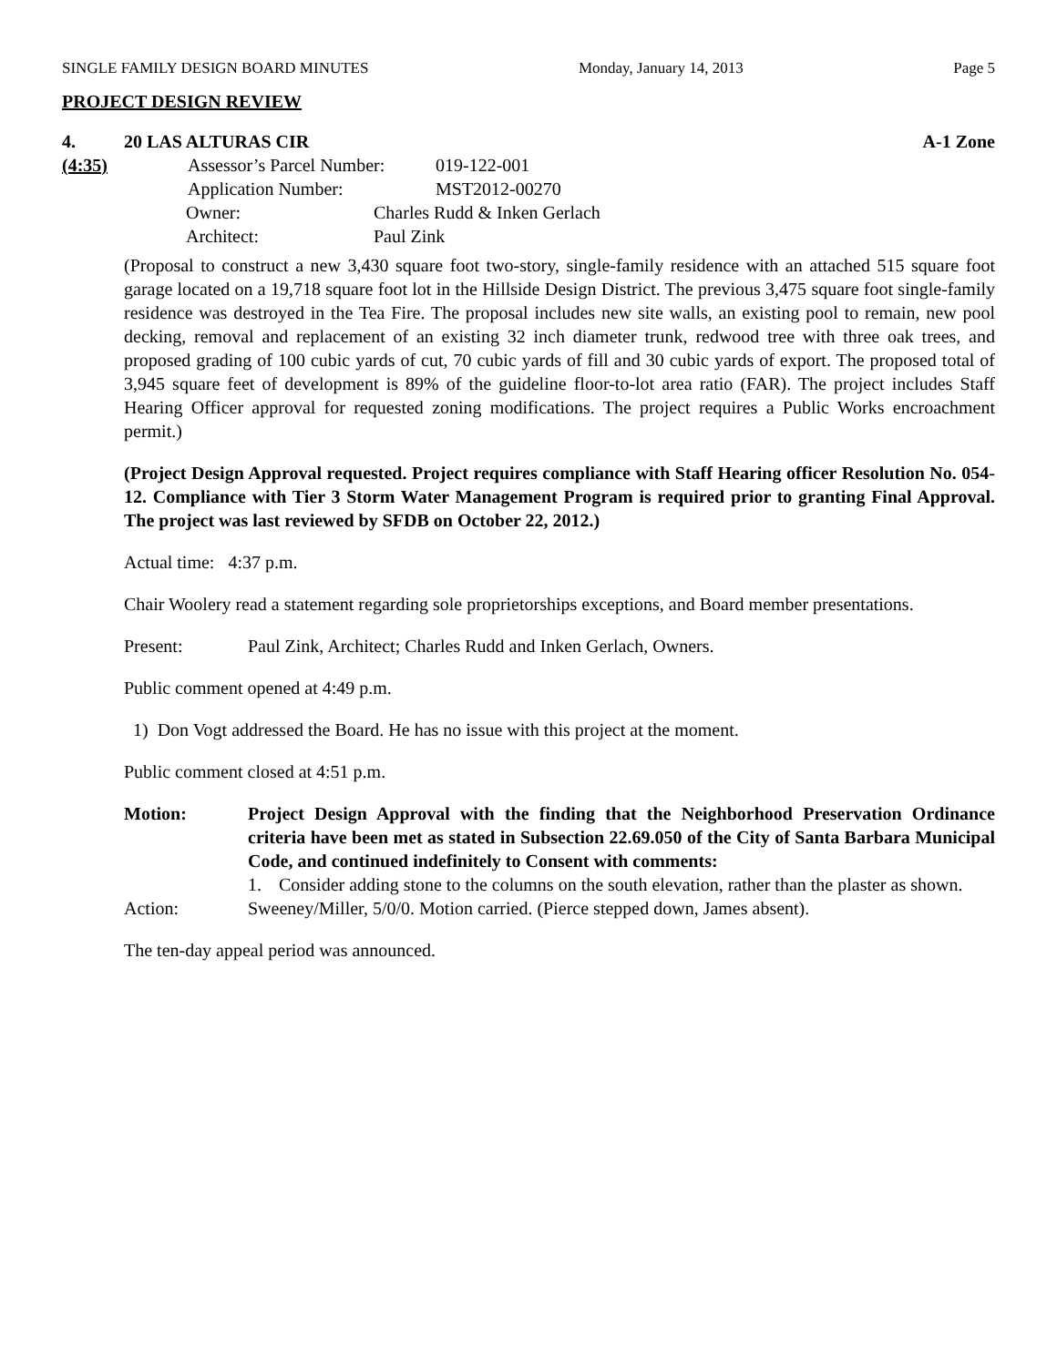SINGLE FAMILY DESIGN BOARD MINUTES Monday, January 14, 2013 Page 5
PROJECT DESIGN REVIEW
4. 20 LAS ALTURAS CIR A-1 Zone
(4:35) Assessor’s Parcel Number: 019-122-001
Application Number: MST2012-00270
Owner: Charles Rudd & Inken Gerlach
Architect: Paul Zink
(Proposal to construct a new 3,430 square foot two-story, single-family residence with an attached 515 square foot garage located on a 19,718 square foot lot in the Hillside Design District. The previous 3,475 square foot single-family residence was destroyed in the Tea Fire. The proposal includes new site walls, an existing pool to remain, new pool decking, removal and replacement of an existing 32 inch diameter trunk, redwood tree with three oak trees, and proposed grading of 100 cubic yards of cut, 70 cubic yards of fill and 30 cubic yards of export. The proposed total of 3,945 square feet of development is 89% of the guideline floor-to-lot area ratio (FAR). The project includes Staff Hearing Officer approval for requested zoning modifications. The project requires a Public Works encroachment permit.)
(Project Design Approval requested. Project requires compliance with Staff Hearing officer Resolution No. 054-12. Compliance with Tier 3 Storm Water Management Program is required prior to granting Final Approval. The project was last reviewed by SFDB on October 22, 2012.)
Actual time: 4:37 p.m.
Chair Woolery read a statement regarding sole proprietorships exceptions, and Board member presentations.
Present: Paul Zink, Architect; Charles Rudd and Inken Gerlach, Owners.
Public comment opened at 4:49 p.m.
1) Don Vogt addressed the Board. He has no issue with this project at the moment.
Public comment closed at 4:51 p.m.
Motion: Project Design Approval with the finding that the Neighborhood Preservation Ordinance criteria have been met as stated in Subsection 22.69.050 of the City of Santa Barbara Municipal Code, and continued indefinitely to Consent with comments:
1. Consider adding stone to the columns on the south elevation, rather than the plaster as shown.
Action: Sweeney/Miller, 5/0/0. Motion carried. (Pierce stepped down, James absent).
The ten-day appeal period was announced.